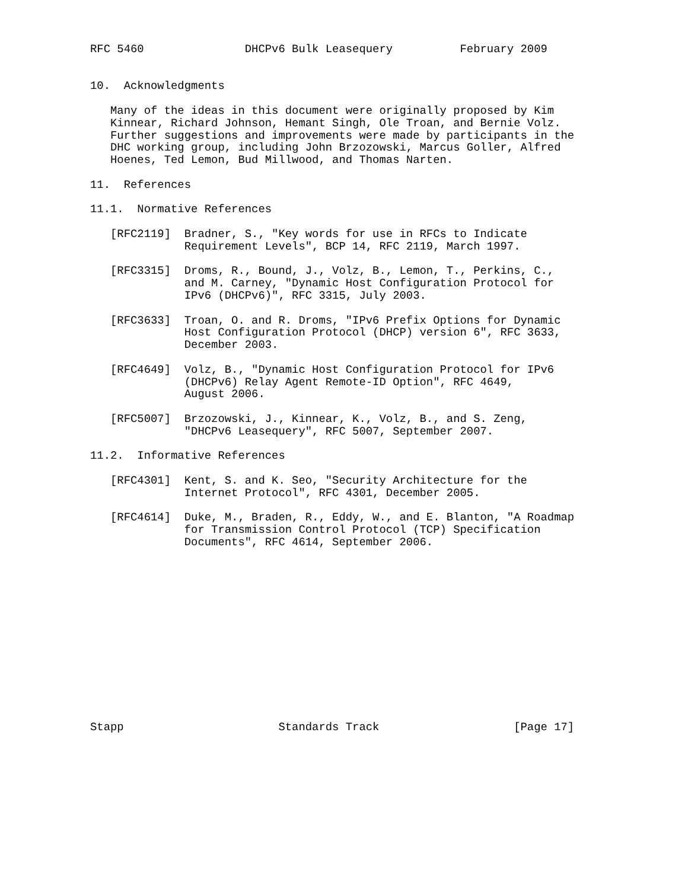RFC 5460               DHCPv6 Bulk Leasequery          February 2009


10.  Acknowledgments

   Many of the ideas in this document were originally proposed by Kim
   Kinnear, Richard Johnson, Hemant Singh, Ole Troan, and Bernie Volz.
   Further suggestions and improvements were made by participants in the
   DHC working group, including John Brzozowski, Marcus Goller, Alfred
   Hoenes, Ted Lemon, Bud Millwood, and Thomas Narten.

11.  References

11.1.  Normative References

   [RFC2119]  Bradner, S., "Key words for use in RFCs to Indicate
              Requirement Levels", BCP 14, RFC 2119, March 1997.

   [RFC3315]  Droms, R., Bound, J., Volz, B., Lemon, T., Perkins, C.,
              and M. Carney, "Dynamic Host Configuration Protocol for
              IPv6 (DHCPv6)", RFC 3315, July 2003.

   [RFC3633]  Troan, O. and R. Droms, "IPv6 Prefix Options for Dynamic
              Host Configuration Protocol (DHCP) version 6", RFC 3633,
              December 2003.

   [RFC4649]  Volz, B., "Dynamic Host Configuration Protocol for IPv6
              (DHCPv6) Relay Agent Remote-ID Option", RFC 4649,
              August 2006.

   [RFC5007]  Brzozowski, J., Kinnear, K., Volz, B., and S. Zeng,
              "DHCPv6 Leasequery", RFC 5007, September 2007.

11.2.  Informative References

   [RFC4301]  Kent, S. and K. Seo, "Security Architecture for the
              Internet Protocol", RFC 4301, December 2005.

   [RFC4614]  Duke, M., Braden, R., Eddy, W., and E. Blanton, "A Roadmap
              for Transmission Control Protocol (TCP) Specification
              Documents", RFC 4614, September 2006.














Stapp                       Standards Track                    [Page 17]